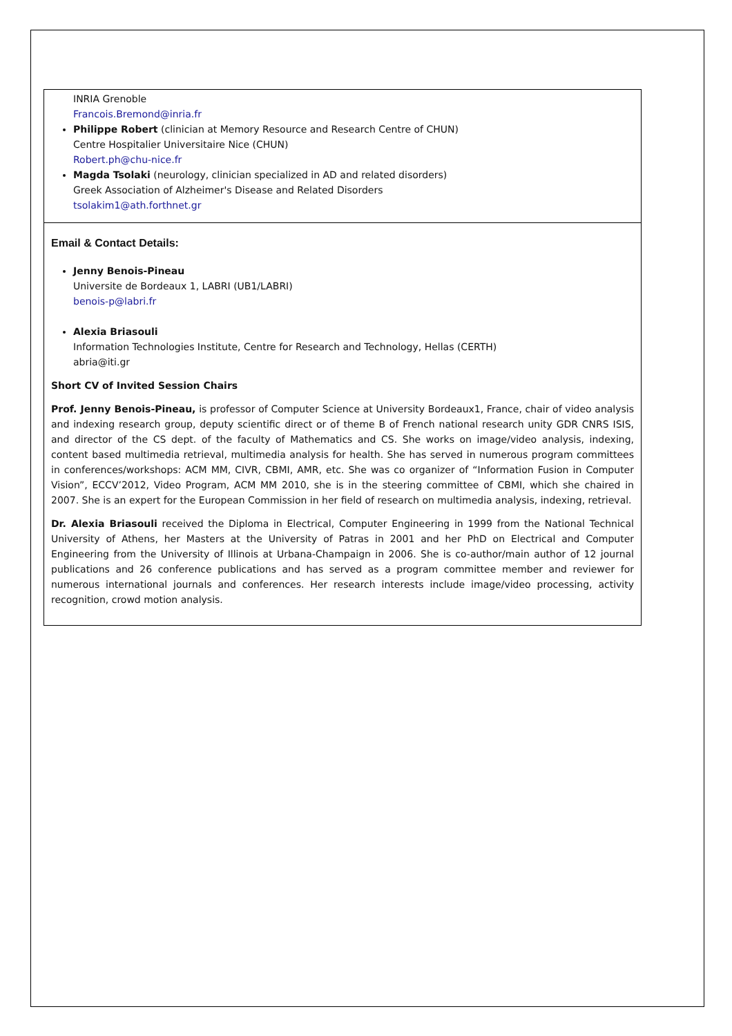INRIA Grenoble
Francois.Bremond@inria.fr
Philippe Robert (clinician at Memory Resource and Research Centre of CHUN)
Centre Hospitalier Universitaire Nice (CHUN)
Robert.ph@chu-nice.fr
Magda Tsolaki (neurology, clinician specialized in AD and related disorders)
Greek Association of Alzheimer's Disease and Related Disorders
tsolakim1@ath.forthnet.gr
Email & Contact Details:
Jenny Benois-Pineau
Universite de Bordeaux 1, LABRI (UB1/LABRI)
benois-p@labri.fr
Alexia Briasouli
Information Technologies Institute, Centre for Research and Technology, Hellas (CERTH)
abria@iti.gr
Short CV of Invited Session Chairs
Prof. Jenny Benois-Pineau, is professor of Computer Science at University Bordeaux1, France, chair of video analysis and indexing research group, deputy scientific direct or of theme B of French national research unity GDR CNRS ISIS, and director of the CS dept. of the faculty of Mathematics and CS. She works on image/video analysis, indexing, content based multimedia retrieval, multimedia analysis for health. She has served in numerous program committees in conferences/workshops: ACM MM, CIVR, CBMI, AMR, etc. She was co organizer of “Information Fusion in Computer Vision”, ECCV’2012, Video Program, ACM MM 2010, she is in the steering committee of CBMI, which she chaired in 2007. She is an expert for the European Commission in her field of research on multimedia analysis, indexing, retrieval.
Dr. Alexia Briasouli received the Diploma in Electrical, Computer Engineering in 1999 from the National Technical University of Athens, her Masters at the University of Patras in 2001 and her PhD on Electrical and Computer Engineering from the University of Illinois at Urbana-Champaign in 2006. She is co-author/main author of 12 journal publications and 26 conference publications and has served as a program committee member and reviewer for numerous international journals and conferences. Her research interests include image/video processing, activity recognition, crowd motion analysis.